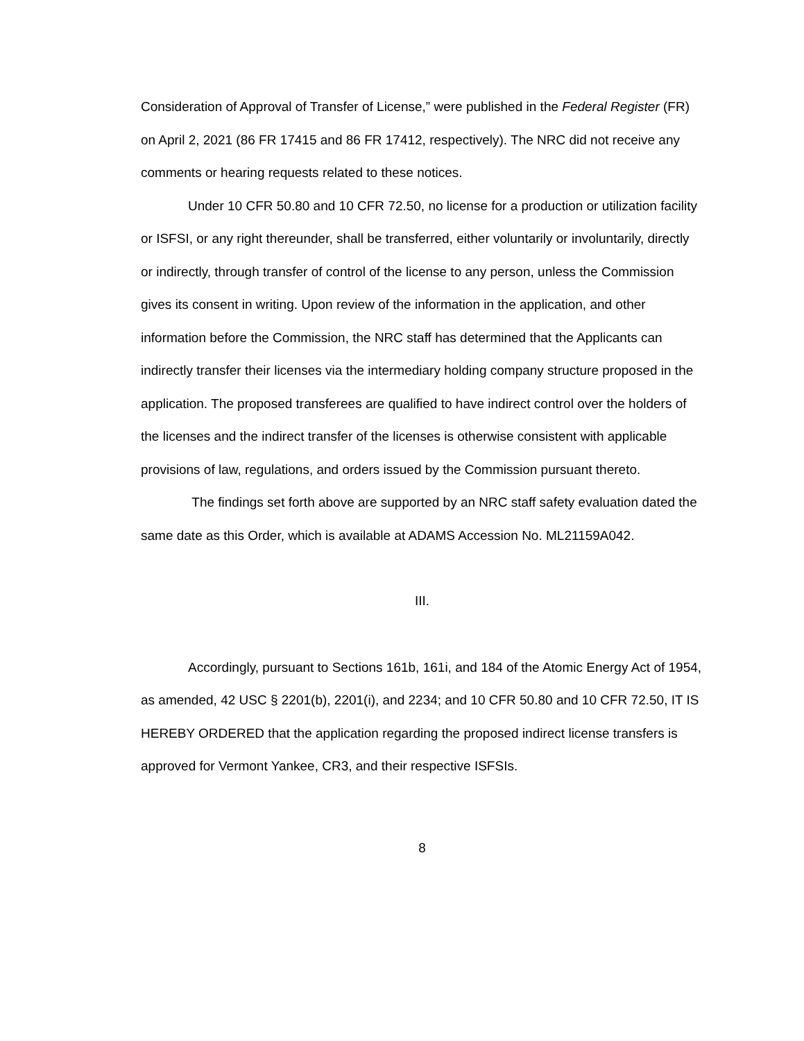Consideration of Approval of Transfer of License,” were published in the Federal Register (FR) on April 2, 2021 (86 FR 17415 and 86 FR 17412, respectively). The NRC did not receive any comments or hearing requests related to these notices.
Under 10 CFR 50.80 and 10 CFR 72.50, no license for a production or utilization facility or ISFSI, or any right thereunder, shall be transferred, either voluntarily or involuntarily, directly or indirectly, through transfer of control of the license to any person, unless the Commission gives its consent in writing. Upon review of the information in the application, and other information before the Commission, the NRC staff has determined that the Applicants can indirectly transfer their licenses via the intermediary holding company structure proposed in the application. The proposed transferees are qualified to have indirect control over the holders of the licenses and the indirect transfer of the licenses is otherwise consistent with applicable provisions of law, regulations, and orders issued by the Commission pursuant thereto.
The findings set forth above are supported by an NRC staff safety evaluation dated the same date as this Order, which is available at ADAMS Accession No. ML21159A042.
III.
Accordingly, pursuant to Sections 161b, 161i, and 184 of the Atomic Energy Act of 1954, as amended, 42 USC § 2201(b), 2201(i), and 2234; and 10 CFR 50.80 and 10 CFR 72.50, IT IS HEREBY ORDERED that the application regarding the proposed indirect license transfers is approved for Vermont Yankee, CR3, and their respective ISFSIs.
8